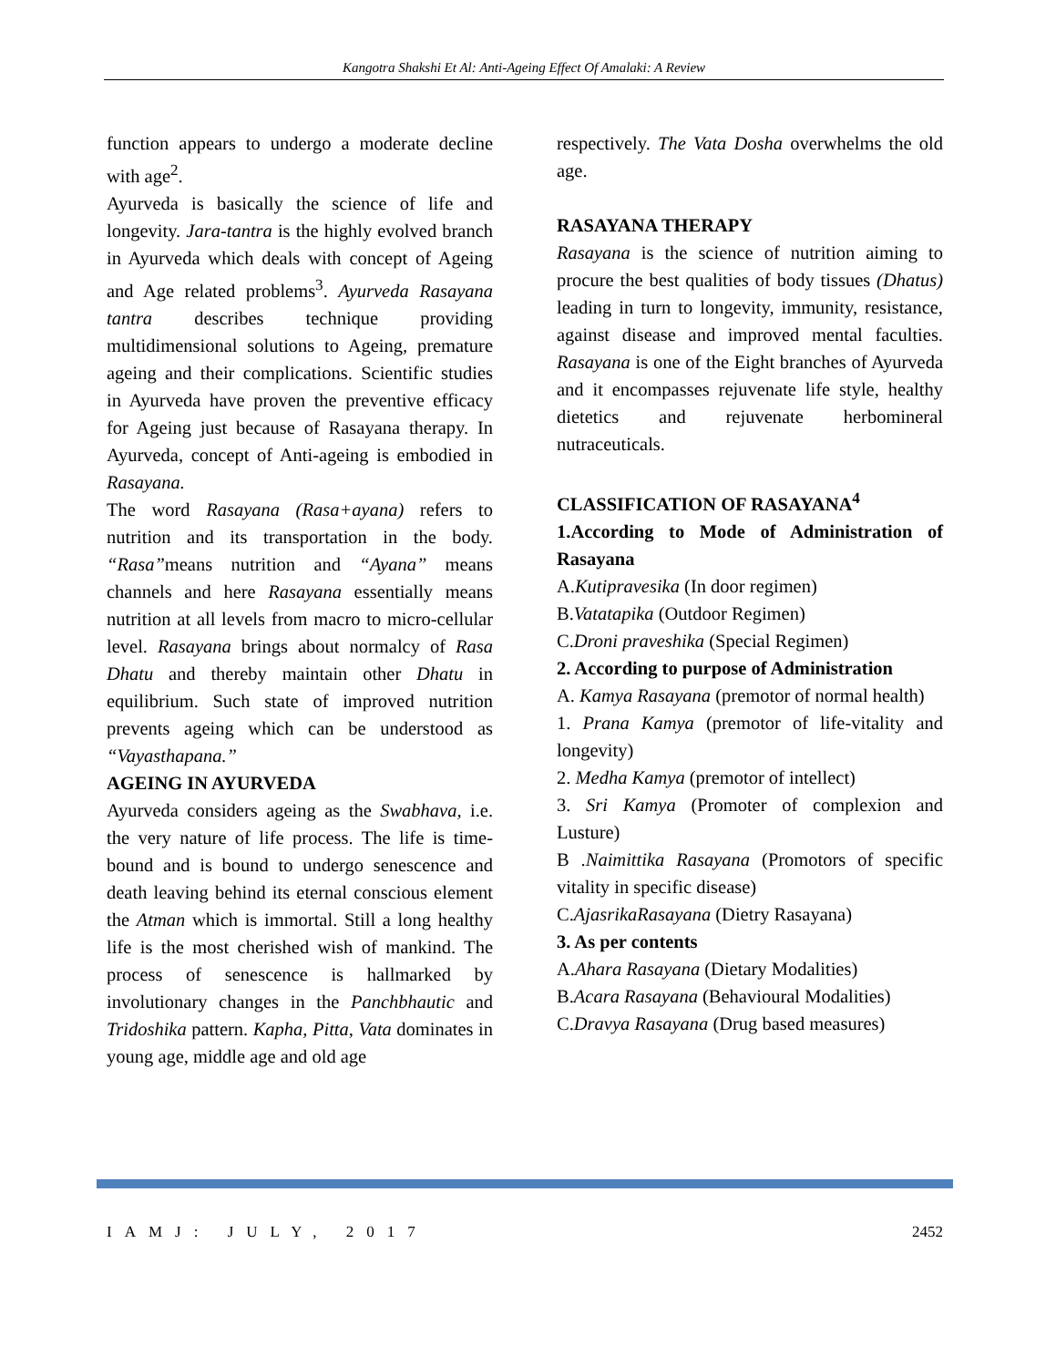Kangotra Shakshi Et Al: Anti-Ageing Effect Of Amalaki: A Review
function appears to undergo a moderate decline with age<sup>2</sup>.
Ayurveda is basically the science of life and longevity. Jara-tantra is the highly evolved branch in Ayurveda which deals with concept of Ageing and Age related problems<sup>3</sup>. Ayurveda Rasayana tantra describes technique providing multidimensional solutions to Ageing, premature ageing and their complications. Scientific studies in Ayurveda have proven the preventive efficacy for Ageing just because of Rasayana therapy. In Ayurveda, concept of Anti-ageing is embodied in Rasayana.
The word Rasayana (Rasa+ayana) refers to nutrition and its transportation in the body. “Rasa”means nutrition and “Ayana” means channels and here Rasayana essentially means nutrition at all levels from macro to micro-cellular level. Rasayana brings about normalcy of Rasa Dhatu and thereby maintain other Dhatu in equilibrium. Such state of improved nutrition prevents ageing which can be understood as “Vayasthapana.”
AGEING IN AYURVEDA
Ayurveda considers ageing as the Swabhava, i.e. the very nature of life process. The life is time-bound and is bound to undergo senescence and death leaving behind its eternal conscious element the Atman which is immortal. Still a long healthy life is the most cherished wish of mankind. The process of senescence is hallmarked by involutionary changes in the Panchbhautic and Tridoshika pattern. Kapha, Pitta, Vata dominates in young age, middle age and old age
respectively. The Vata Dosha overwhelms the old age.
RASAYANA THERAPY
Rasayana is the science of nutrition aiming to procure the best qualities of body tissues (Dhatus) leading in turn to longevity, immunity, resistance, against disease and improved mental faculties. Rasayana is one of the Eight branches of Ayurveda and it encompasses rejuvenate life style, healthy dietetics and rejuvenate herbomineral nutraceuticals.
CLASSIFICATION OF RASAYANA<sup>4</sup>
1.According to Mode of Administration of Rasayana
A.Kutipravesika (In door regimen)
B.Vatatapika (Outdoor Regimen)
C.Droni praveshika (Special Regimen)
2. According to purpose of Administration
A. Kamya Rasayana (premotor of normal health)
1. Prana Kamya (premotor of life-vitality and longevity)
2. Medha Kamya (premotor of intellect)
3. Sri Kamya (Promoter of complexion and Lusture)
B .Naimittika Rasayana (Promotors of specific vitality in specific disease)
C.AjasrikaRasayana (Dietry Rasayana)
3. As per contents
A.Ahara Rasayana (Dietary Modalities)
B.Acara Rasayana (Behavioural Modalities)
C.Dravya Rasayana (Drug based measures)
IAMJ: JULY, 2017 2452